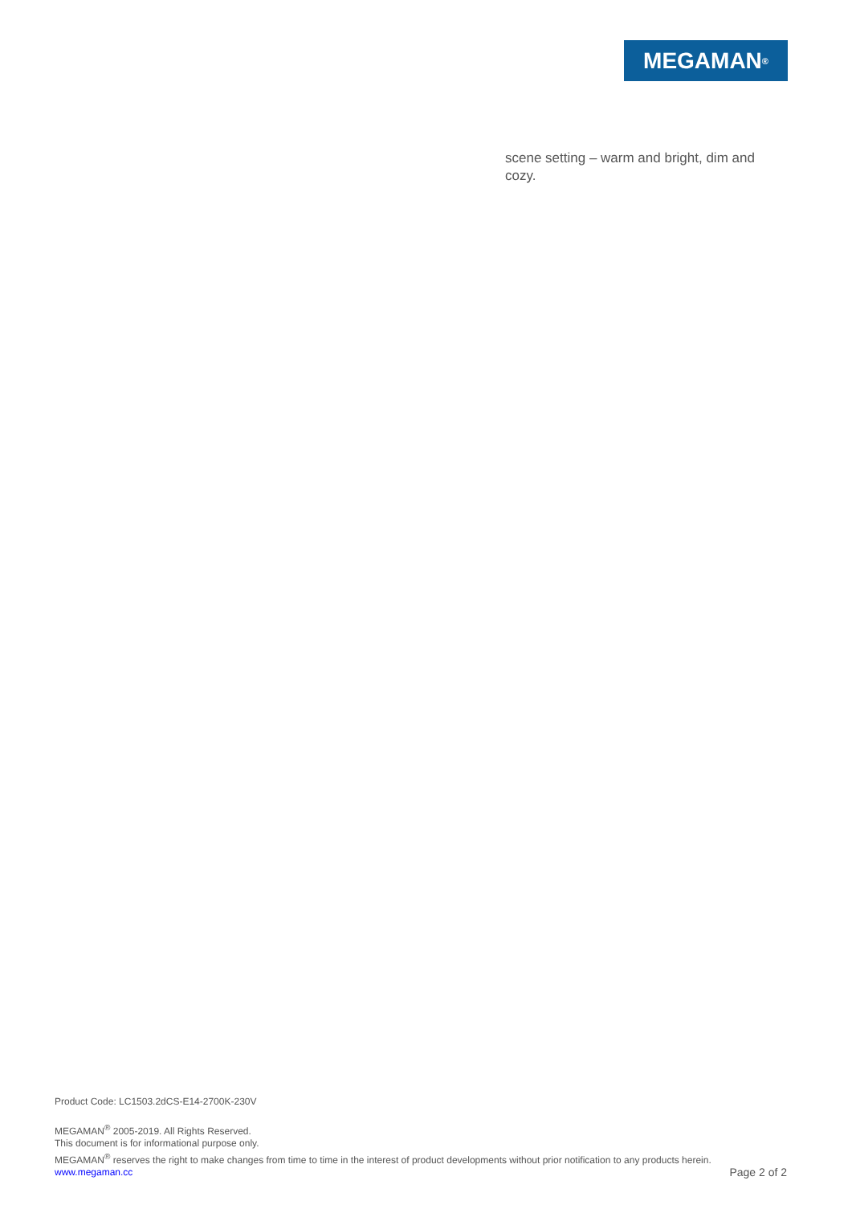MEGAMAN<sup>®</sup>
scene setting – warm and bright, dim and cozy.
Product Code: LC1503.2dCS-E14-2700K-230V
MEGAMAN<sup>®</sup> 2005-2019. All Rights Reserved.
This document is for informational purpose only.
MEGAMAN<sup>®</sup> reserves the right to make changes from time to time in the interest of product developments without prior notification to any products herein.
www.megaman.cc Page 2 of 2